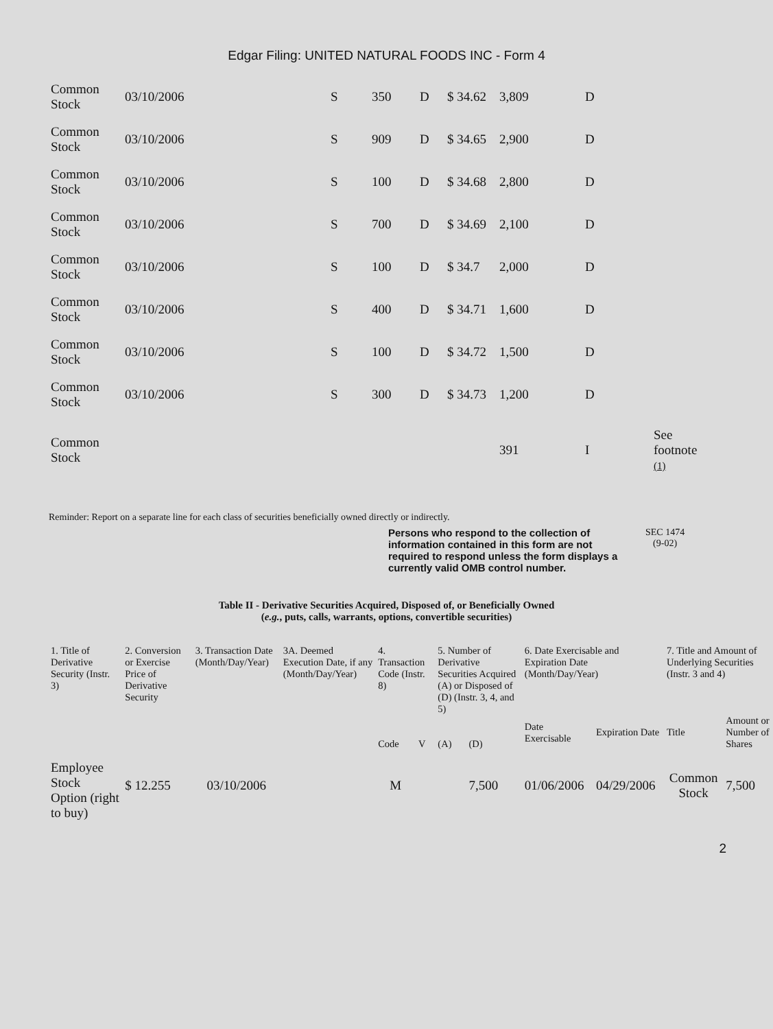Edgar Filing: UNITED NATURAL FOODS INC - Form 4
| Common Stock | 03/10/2006 | S | 350 | D | $ 34.62 | 3,809 | D | |
| Common Stock | 03/10/2006 | S | 909 | D | $ 34.65 | 2,900 | D | |
| Common Stock | 03/10/2006 | S | 100 | D | $ 34.68 | 2,800 | D | |
| Common Stock | 03/10/2006 | S | 700 | D | $ 34.69 | 2,100 | D | |
| Common Stock | 03/10/2006 | S | 100 | D | $ 34.7 | 2,000 | D | |
| Common Stock | 03/10/2006 | S | 400 | D | $ 34.71 | 1,600 | D | |
| Common Stock | 03/10/2006 | S | 100 | D | $ 34.72 | 1,500 | D | |
| Common Stock | 03/10/2006 | S | 300 | D | $ 34.73 | 1,200 | D | |
| Common Stock | | | | | | 391 | I | See footnote (1) |
Reminder: Report on a separate line for each class of securities beneficially owned directly or indirectly.
Persons who respond to the collection of information contained in this form are not required to respond unless the form displays a currently valid OMB control number.
SEC 1474
(9-02)
Table II - Derivative Securities Acquired, Disposed of, or Beneficially Owned
(e.g., puts, calls, warrants, options, convertible securities)
| 1. Title of Derivative Security (Instr. 3) | 2. Conversion or Exercise Price of Derivative Security | 3. Transaction Date (Month/Day/Year) | 3A. Deemed Execution Date, if any (Month/Day/Year) | 4. Transaction Code (Instr. 8) | | 5. Number of Derivative Securities Acquired (A) or Disposed of (D) (Instr. 3, 4, and 5) | | 6. Date Exercisable and Expiration Date (Month/Day/Year) | | 7. Title and Amount of Underlying Securities (Instr. 3 and 4) | |
| --- | --- | --- | --- | --- | --- | --- | --- | --- | --- | --- | --- |
| | | | | Code | V | (A) | (D) | Date Exercisable | Expiration Date | Title | Amount or Number of Shares |
| Employee Stock Option (right to buy) | $ 12.255 | 03/10/2006 | | M | | | 7,500 | 01/06/2006 | 04/29/2006 | Common Stock | 7,500 |
2